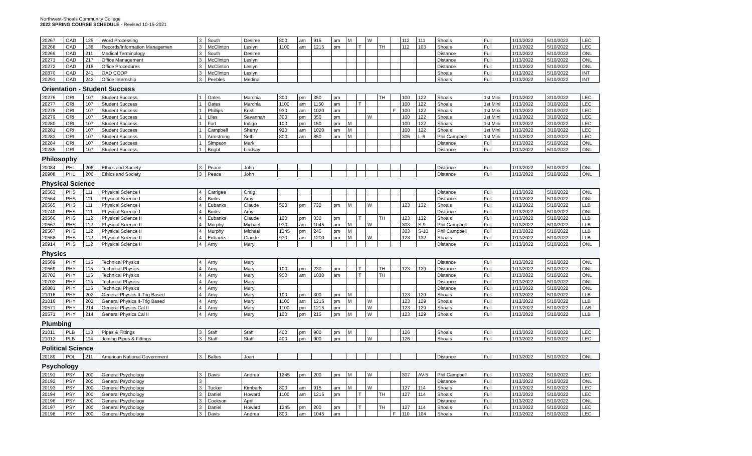Northwest-Shoals Community College
2022 SPRING COURSE SCHEDULE - Revised 10-15-2021
| 20267 | OAD | 125 | Word Processing | 3 | South | Desiree | 800 | am | 915 | am | M | | W | | | 112 | 111 | Shoals | Full | 1/13/2022 | 5/10/2022 | LEC |
| 20268 | OAD | 138 | Records/Information Managemen | 3 | McClinton | Leslyn | 1100 | am | 1215 | pm | | T | | TH | | 112 | 103 | Shoals | Full | 1/13/2022 | 5/10/2022 | LEC |
| 20269 | OAD | 211 | Medical Terminology | 3 | South | Desiree | | | | | | | | | | | | Distance | Full | 1/13/2022 | 5/10/2022 | ONL |
| 20271 | OAD | 217 | Office Management | 3 | McClinton | Leslyn | | | | | | | | | | | | Distance | Full | 1/13/2022 | 5/10/2022 | ONL |
| 20272 | OAD | 218 | Office Procedures | 3 | McClinton | Leslyn | | | | | | | | | | | | Distance | Full | 1/13/2022 | 5/10/2022 | ONL |
| 20870 | OAD | 241 | OAD COOP | 3 | McClinton | Leslyn | | | | | | | | | | | | Shoals | Full | 1/13/2022 | 5/10/2022 | INT |
| 20291 | OAD | 242 | Office Internship | 3 | Peebles | Medina | | | | | | | | | | | | Shoals | Full | 1/13/2022 | 5/10/2022 | INT |
| Orientation - Student Success | | | | | | | | | | | | | | | | | | | | | | |
| 20276 | ORI | 107 | Student Success | 1 | Oates | Marchia | 300 | pm | 350 | pm | | | | TH | | 100 | 122 | Shoals | 1st Mini | 1/13/2022 | 3/10/2022 | LEC |
| 20277 | ORI | 107 | Student Success | 1 | Oates | Marchia | 1100 | am | 1150 | am | | T | | | | 100 | 122 | Shoals | 1st Mini | 1/13/2022 | 3/10/2022 | LEC |
| 20278 | ORI | 107 | Student Success | 1 | Phillips | Kristi | 930 | am | 1020 | am | | | | | F | 100 | 122 | Shoals | 1st Mini | 1/13/2022 | 3/10/2022 | LEC |
| 20279 | ORI | 107 | Student Success | 1 | Liles | Savannah | 300 | pm | 350 | pm | | | W | | | 100 | 122 | Shoals | 1st Mini | 1/13/2022 | 3/10/2022 | LEC |
| 20280 | ORI | 107 | Student Success | 1 | Fort | Indigo | 100 | pm | 150 | pm | M | | | | | 100 | 122 | Shoals | 1st Mini | 1/13/2022 | 3/10/2022 | LEC |
| 20281 | ORI | 107 | Student Success | 1 | Campbell | Sherry | 930 | am | 1020 | am | M | | | | | 100 | 122 | Shoals | 1st Mini | 1/13/2022 | 3/10/2022 | LEC |
| 20283 | ORI | 107 | Student Success | 1 | Armstrong | Seth | 800 | am | 850 | am | M | | | | | 306 | L-6 | Phil Campbell | 1st Mini | 1/13/2022 | 3/10/2022 | LEC |
| 20284 | ORI | 107 | Student Success | 1 | Simpson | Mark | | | | | | | | | | | | Distance | Full | 1/13/2022 | 5/10/2022 | ONL |
| 20285 | ORI | 107 | Student Success | 1 | Bright | Lindsay | | | | | | | | | | | | Distance | Full | 1/13/2022 | 5/10/2022 | ONL |
| Philosophy | | | | | | | | | | | | | | | | | | | | | | |
| 20084 | PHL | 206 | Ethics and Society | 3 | Peace | John | | | | | | | | | | | | Distance | Full | 1/13/2022 | 5/10/2022 | ONL |
| 20908 | PHL | 206 | Ethics and Society | 3 | Peace | John | | | | | | | | | | | | Distance | Full | 1/13/2022 | 5/10/2022 | ONL |
| Physical Science | | | | | | | | | | | | | | | | | | | | | | |
| 20563 | PHS | 111 | Physical Science I | 4 | Carrigee | Craig | | | | | | | | | | | | Distance | Full | 1/13/2022 | 5/10/2022 | ONL |
| 20564 | PHS | 111 | Physical Science I | 4 | Burks | Amy | | | | | | | | | | | | Distance | Full | 1/13/2022 | 5/10/2022 | ONL |
| 20565 | PHS | 111 | Physical Science I | 4 | Eubanks | Claude | 500 | pm | 730 | pm | M | | W | | | 123 | 132 | Shoals | Full | 1/13/2022 | 5/10/2022 | LLB |
| 20740 | PHS | 111 | Physical Science I | 4 | Burks | Amy | | | | | | | | | | | | Distance | Full | 1/13/2022 | 5/10/2022 | ONL |
| 20566 | PHS | 112 | Physical Science II | 4 | Eubanks | Claude | 100 | pm | 330 | pm | | T | | TH | | 123 | 132 | Shoals | Full | 1/13/2022 | 5/10/2022 | LLB |
| 20567 | PHS | 112 | Physical Science II | 4 | Murphy | Michael | 930 | am | 1045 | am | M | | W | | | 303 | S-9 | Phil Campbell | Full | 1/13/2022 | 5/10/2022 | LLB |
| 20567 | PHS | 112 | Physical Science II | 4 | Murphy | Michael | 1245 | pm | 245 | pm | M | | | | | 303 | S-10 | Phil Campbell | Full | 1/13/2022 | 5/10/2022 | LLB |
| 20568 | PHS | 112 | Physical Science II | 4 | Eubanks | Claude | 930 | am | 1200 | pm | M | | W | | | 123 | 132 | Shoals | Full | 1/13/2022 | 5/10/2022 | LLB |
| 20914 | PHS | 112 | Physical Science II | 4 | Arny | Mary | | | | | | | | | | | | Distance | Full | 1/13/2022 | 5/10/2022 | ONL |
| Physics | | | | | | | | | | | | | | | | | | | | | | |
| 20569 | PHY | 115 | Technical Physics | 4 | Arny | Mary | | | | | | | | | | | | Distance | Full | 1/13/2022 | 5/10/2022 | ONL |
| 20569 | PHY | 115 | Technical Physics | 4 | Arny | Mary | 100 | pm | 230 | pm | | T | | TH | | 123 | 129 | Distance | Full | 1/13/2022 | 5/10/2022 | ONL |
| 20702 | PHY | 115 | Technical Physics | 4 | Arny | Mary | 900 | am | 1030 | am | | T | | TH | | | | Distance | Full | 1/13/2022 | 5/10/2022 | ONL |
| 20702 | PHY | 115 | Technical Physics | 4 | Arny | Mary | | | | | | | | | | | | Distance | Full | 1/13/2022 | 5/10/2022 | ONL |
| 20881 | PHY | 115 | Technical Physics | 4 | Arny | Mary | | | | | | | | | | | | Distance | Full | 1/13/2022 | 5/10/2022 | ONL |
| 21016 | PHY | 202 | General Physics II-Trig Based | 4 | Arny | Mary | 100 | pm | 300 | pm | M | | | | | 123 | 129 | Shoals | Full | 1/13/2022 | 5/10/2022 | LLB |
| 21016 | PHY | 202 | General Physics II-Trig Based | 4 | Arny | Mary | 1100 | am | 1215 | pm | M | | W | | | 123 | 129 | Shoals | Full | 1/13/2022 | 5/10/2022 | LLB |
| 20571 | PHY | 214 | General Physics Cal II | 4 | Arny | Mary | 1100 | pm | 1215 | pm | | | W | | | 123 | 129 | Shoals | Full | 1/13/2022 | 5/10/2022 | LAB |
| 20571 | PHY | 214 | General Physics Cal II | 4 | Arny | Mary | 100 | pm | 215 | pm | M | | W | | | 123 | 129 | Shoals | Full | 1/13/2022 | 5/10/2022 | LLB |
| Plumbing | | | | | | | | | | | | | | | | | | | | | | |
| 21011 | PLB | 113 | Pipes & Fittings | 3 | Staff | Staff | 400 | pm | 900 | pm | M | | | | | 126 | | Shoals | Full | 1/13/2022 | 5/10/2022 | LEC |
| 21012 | PLB | 114 | Joining Pipes & Fittings | 3 | Staff | Staff | 400 | pm | 900 | pm | | | W | | | 126 | | Shoals | Full | 1/13/2022 | 5/10/2022 | LEC |
| Political Science | | | | | | | | | | | | | | | | | | | | | | |
| 20189 | POL | 211 | American National Government | 3 | Baltes | Joan | | | | | | | | | | | | Distance | Full | 1/13/2022 | 5/10/2022 | ONL |
| Psychology | | | | | | | | | | | | | | | | | | | | | | |
| 20191 | PSY | 200 | General Psychology | 3 | Davis | Andrea | 1245 | pm | 200 | pm | M | | W | | | 307 | AV-5 | Phil Campbell | Full | 1/13/2022 | 5/10/2022 | LEC |
| 20192 | PSY | 200 | General Psychology | 3 | | | | | | | | | | | | | | Distance | Full | 1/13/2022 | 5/10/2022 | ONL |
| 20193 | PSY | 200 | General Psychology | 3 | Tucker | Kimberly | 800 | am | 915 | am | M | | W | | | 127 | 114 | Shoals | Full | 1/13/2022 | 5/10/2022 | LEC |
| 20194 | PSY | 200 | General Psychology | 3 | Daniel | Howard | 1100 | am | 1215 | pm | | T | | TH | | 127 | 114 | Shoals | Full | 1/13/2022 | 5/10/2022 | LEC |
| 20196 | PSY | 200 | General Psychology | 3 | Cookson | April | | | | | | | | | | | | Distance | Full | 1/13/2022 | 5/10/2022 | ONL |
| 20197 | PSY | 200 | General Psychology | 3 | Daniel | Howard | 1245 | pm | 200 | pm | | T | | TH | | 127 | 114 | Shoals | Full | 1/13/2022 | 5/10/2022 | LEC |
| 20198 | PSY | 200 | General Psychology | 3 | Davis | Andrea | 800 | am | 1045 | am | | | | | F | 110 | 104 | Shoals | Full | 1/13/2022 | 5/10/2022 | LEC |